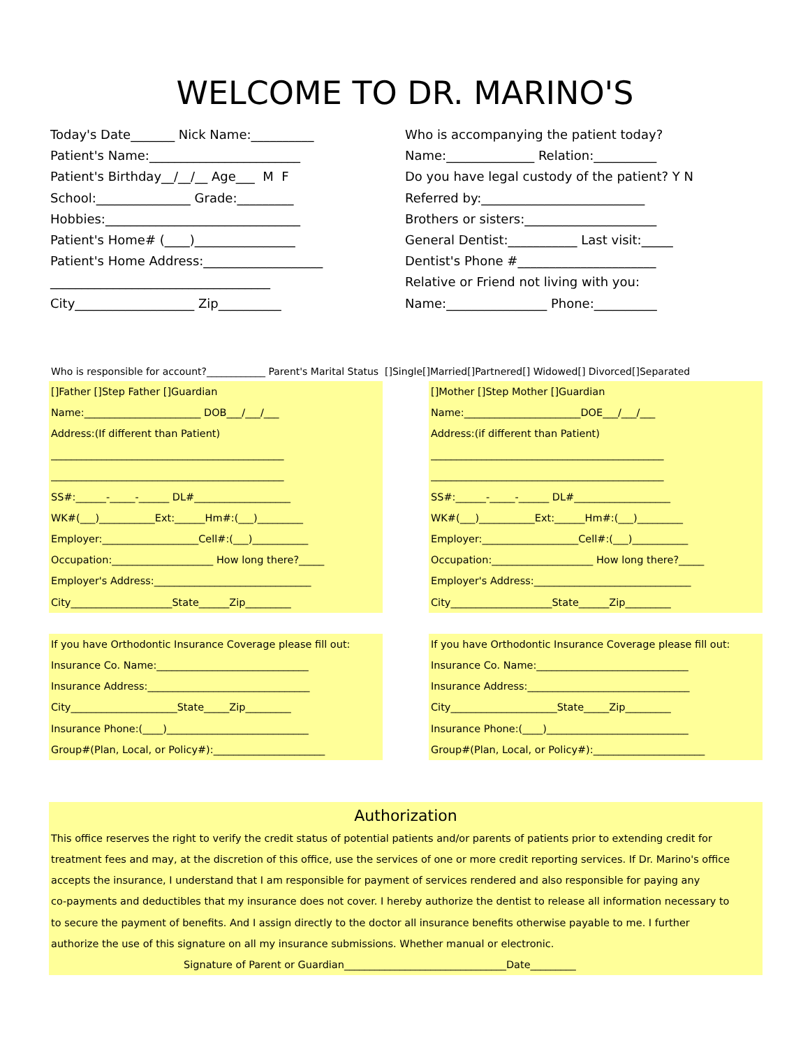WELCOME TO DR. MARINO'S
Today's Date_______ Nick Name:__________
Patient's Name:________________________
Patient's Birthday__/__/__ Age___ M F
School:_______________ Grade:_________
Hobbies:_______________________________
Patient's Home# (____)________________
Patient's Home Address:___________________
___________________________________
City___________________ Zip__________
Who is accompanying the patient today?
Name:______________ Relation:__________
Do you have legal custody of the patient? Y N
Referred by:__________________________
Brothers or sisters:_____________________
General Dentist:___________ Last visit:_____
Dentist's Phone #______________________
Relative or Friend not living with you:
Name:________________ Phone:__________
Who is responsible for account?____________ Parent's Marital Status []Single[]Married[]Partnered[] Widowed[] Divorced[]Separated
[]Father []Step Father []Guardian
Name:_______________________ DOB___/___/___
Address:(If different than Patient)
______________________________________________
______________________________________________
SS#:______-_____-______ DL#___________________
WK#(___)___________Ext:______Hm#:(___)_________
Employer:___________________Cell#:(___)___________
Occupation:____________________ How long there?_____
Employer's Address:_______________________________
City____________________State______Zip_________
[]Mother []Step Mother []Guardian
Name:_______________________DOE___/___/___
Address:(if different than Patient)
______________________________________________
______________________________________________
SS#:______-_____-______ DL#___________________
WK#(___)___________Ext:______Hm#:(___)_________
Employer:___________________Cell#:(___)___________
Occupation:____________________ How long there?_____
Employer's Address:_______________________________
City____________________State______Zip_________
If you have Orthodontic Insurance Coverage please fill out:
Insurance Co. Name:______________________________
Insurance Address:________________________________
City_____________________State_____Zip_________
Insurance Phone:(____)____________________________
Group#(Plan, Local, or Policy#):______________________
If you have Orthodontic Insurance Coverage please fill out:
Insurance Co. Name:______________________________
Insurance Address:________________________________
City_____________________State_____Zip_________
Insurance Phone:(____)____________________________
Group#(Plan, Local, or Policy#):______________________
Authorization
This office reserves the right to verify the credit status of potential patients and/or parents of patients prior to extending credit for
treatment fees and may, at the discretion of this office, use the services of one or more credit reporting services. If Dr. Marino's office
accepts the insurance, I understand that I am responsible for payment of services rendered and also responsible for paying any
co-payments and deductibles that my insurance does not cover. I hereby authorize the dentist to release all information necessary to
to secure the payment of benefits. And I assign directly to the doctor all insurance benefits otherwise payable to me. I further
authorize the use of this signature on all my insurance submissions. Whether manual or electronic.
Signature of Parent or Guardian________________________________Date_________